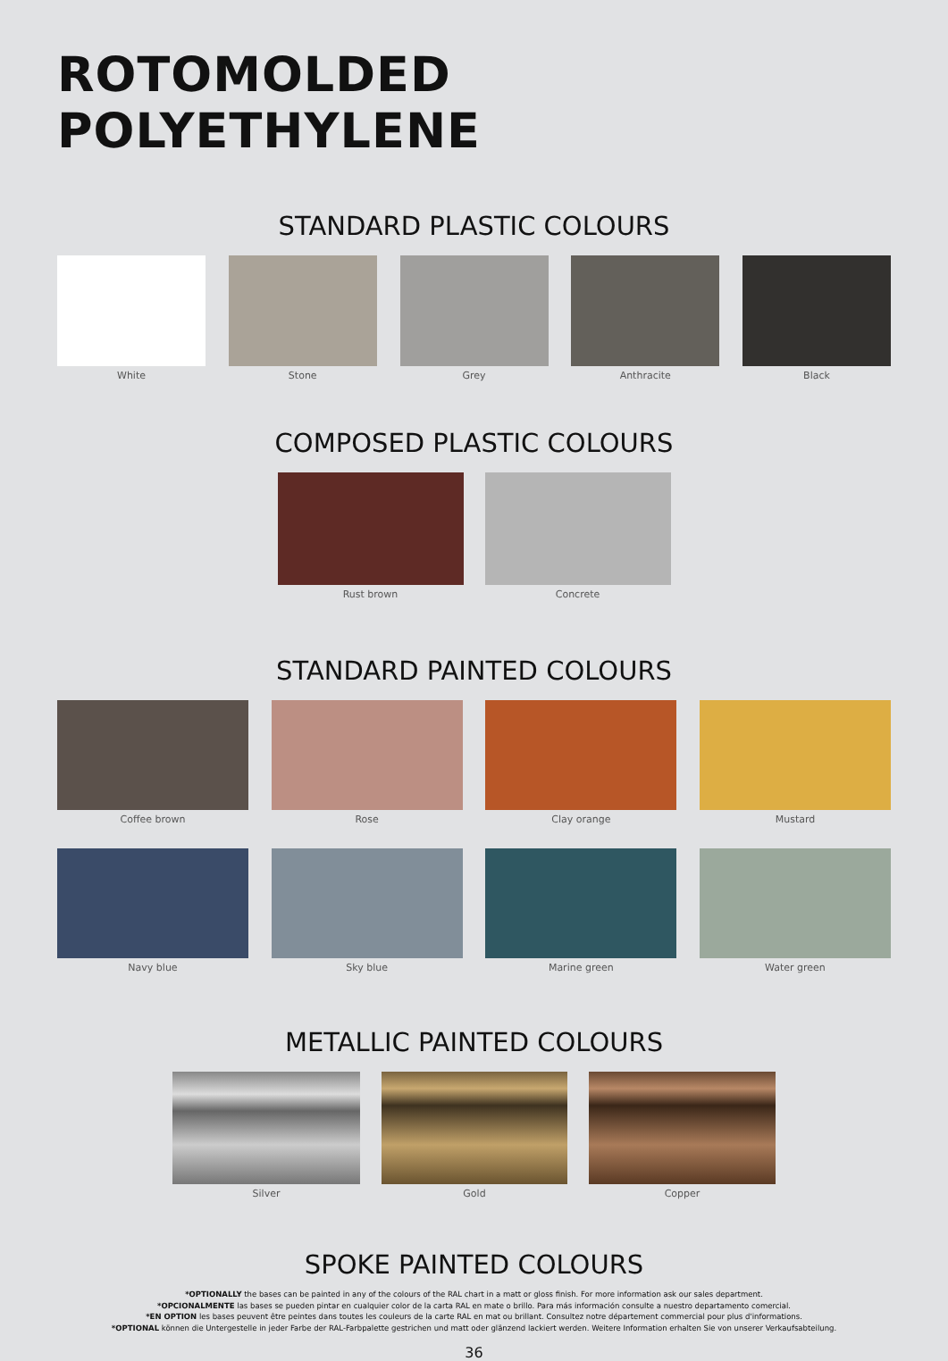ROTOMOLDED POLYETHYLENE
STANDARD PLASTIC COLOURS
White Stone Grey Anthracite Black
COMPOSED PLASTIC COLOURS
Rust brown Concrete
STANDARD PAINTED COLOURS
Coffee brown Rose Clay orange Mustard
Navy blue Sky blue Marine green Water green
METALLIC PAINTED COLOURS
Silver Gold Copper
SPOKE PAINTED COLOURS
*OPTIONALLY the bases can be painted in any of the colours of the RAL chart in a matt or gloss finish. For more information ask our sales department.
*OPCIONALMENTE las bases se pueden pintar en cualquier color de la carta RAL en mate o brillo. Para más información consulte a nuestro departamento comercial.
*EN OPTION les bases peuvent être peintes dans toutes les couleurs de la carte RAL en mat ou brillant. Consultez notre département commercial pour plus d'informations.
*OPTIONAL können die Untergestelle in jeder Farbe der RAL-Farbpalette gestrichen und matt oder glänzend lackiert werden. Weitere Information erhalten Sie von unserer Verkaufsabteilung.
36